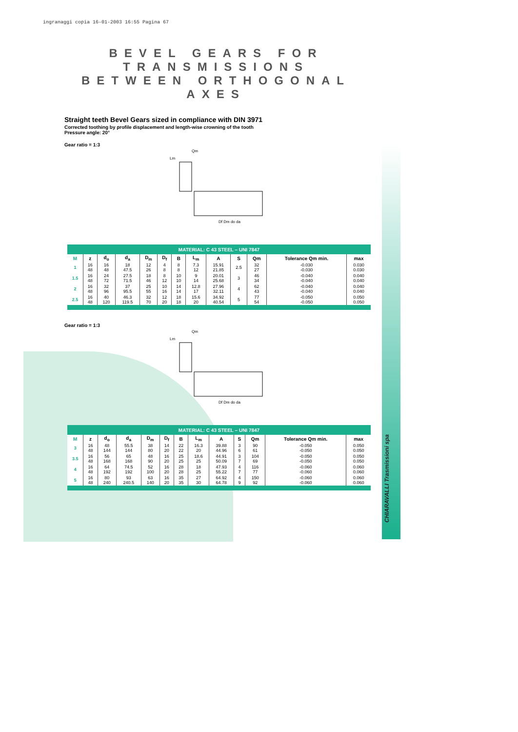CHIARAVALLI Trasmissioni spa
ingranaggi copia 16-01-2003 16:55 Pagina 67
BEVEL GEARS FOR TRANSMISSIONS
BETWEEN ORTHOGONAL AXES
Straight teeth Bevel Gears sized in compliance with DIN 3971
Corrected toothing by profile displacement and length-wise crowning of the tooth
Pressure angle: 20°
Gear ratio = 1:3
Df Dm do da
Qm
Lm
MATERIAL: C 43 STEEL – UNI 7847
| M | z | d<sub>o</sub> | d<sub>a</sub> | D<sub>m</sub> | D<sub>f</sub> | B | L<sub>m</sub> | A | S | Qm | Tolerance Qm min. | max |
| --- | --- | --- | --- | --- | --- | --- | --- | --- | --- | --- | --- | --- |
| 1 | 16 48 | 16 48 | 18 47.5 | 12 26 | 4 8 | 8 8 | 7.3 12 | 15.91 21.85 | 2.5 | 32 27 | -0.030 -0.030 | 0.030 0.030 |
| 1.5 | 16 48 | 24 72 | 27.5 71.5 | 18 46 | 8 12 | 10 10 | 9 14 | 20.01 25.68 | 3 | 46 34 | -0.040 -0.040 | 0.040 0.040 |
| 2 | 16 48 | 32 96 | 37 95.5 | 25 55 | 10 16 | 14 14 | 12.8 17 | 27.96 32.11 | 4 | 62 43 | -0.040 -0.040 | 0.040 0.040 |
| 2.5 | 16 48 | 40 120 | 46.3 119.5 | 32 70 | 12 20 | 18 18 | 15.6 20 | 34.92 40.54 | 5 | 77 54 | -0.050 -0.050 | 0.050 0.050 |
Gear ratio = 1:3
Df Dm do da
Qm
Lm
MATERIAL: C 43 STEEL – UNI 7847
| M | z | d<sub>o</sub> | d<sub>a</sub> | D<sub>m</sub> | D<sub>f</sub> | B | L<sub>m</sub> | A | S | Qm | Tolerance Qm min. | max |
| --- | --- | --- | --- | --- | --- | --- | --- | --- | --- | --- | --- | --- |
| 3 | 16 48 | 48 144 | 55.5 144 | 38 80 | 14 20 | 22 22 | 16.3 20 | 39.88 44.96 | 3 6 | 90 61 | -0.050 -0.050 | 0.050 0.050 |
| 3.5 | 16 48 | 56 168 | 65 168 | 48 90 | 16 20 | 25 25 | 18.6 25 | 44.91 50.09 | 3 7 | 104 69 | -0.050 -0.050 | 0.050 0.050 |
| 4 | 16 48 | 64 192 | 74.5 192 | 52 100 | 16 20 | 28 28 | 18 25 | 47.93 55.22 | 4 7 | 116 77 | -0.060 -0.060 | 0.060 0.060 |
| 5 | 16 48 | 80 240 | 93 240.5 | 63 140 | 16 20 | 35 35 | 27 30 | 64.92 64.78 | 4 9 | 150 92 | -0.060 -0.060 | 0.060 0.060 |